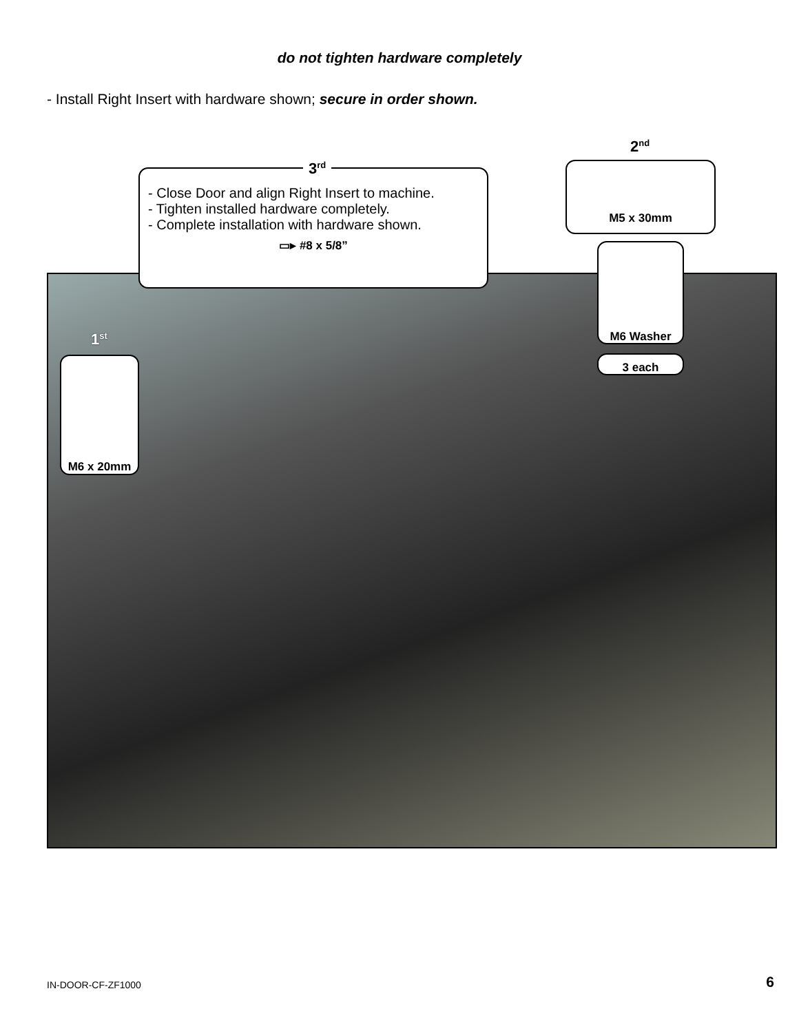do not tighten hardware completely
- Install Right Insert with hardware shown; secure in order shown.
- Close Door and align Right Insert to machine.
- Tighten installed hardware completely.
- Complete installation with hardware shown.
▭▸ #8 x 5/8”
3<sup>rd</sup>
2<sup>nd</sup>
M5 x 30mm
M6 Washer
3 each
1<sup>st</sup>
M6 x 20mm
IN-DOOR-CF-ZF1000 6